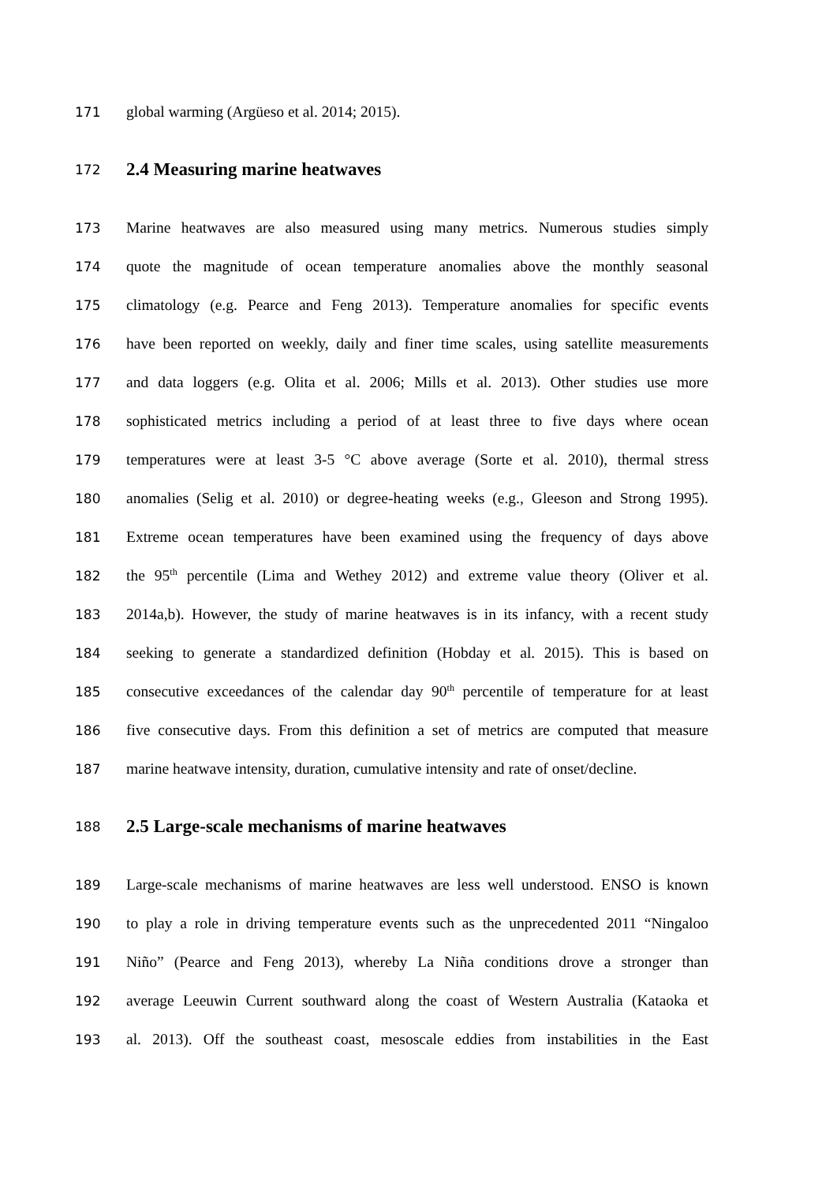171 global warming (Argüeso et al. 2014; 2015).
172 2.4 Measuring marine heatwaves
173 Marine heatwaves are also measured using many metrics. Numerous studies simply
174 quote the magnitude of ocean temperature anomalies above the monthly seasonal
175 climatology (e.g. Pearce and Feng 2013). Temperature anomalies for specific events
176 have been reported on weekly, daily and finer time scales, using satellite measurements
177 and data loggers (e.g. Olita et al. 2006; Mills et al. 2013). Other studies use more
178 sophisticated metrics including a period of at least three to five days where ocean
179 temperatures were at least 3-5 °C above average (Sorte et al. 2010), thermal stress
180 anomalies (Selig et al. 2010) or degree-heating weeks (e.g., Gleeson and Strong 1995).
181 Extreme ocean temperatures have been examined using the frequency of days above
182 the 95<sup>th</sup> percentile (Lima and Wethey 2012) and extreme value theory (Oliver et al.
183 2014a,b). However, the study of marine heatwaves is in its infancy, with a recent study
184 seeking to generate a standardized definition (Hobday et al. 2015). This is based on
185 consecutive exceedances of the calendar day 90<sup>th</sup> percentile of temperature for at least
186 five consecutive days. From this definition a set of metrics are computed that measure
187 marine heatwave intensity, duration, cumulative intensity and rate of onset/decline.
188 2.5 Large-scale mechanisms of marine heatwaves
189 Large-scale mechanisms of marine heatwaves are less well understood. ENSO is known
190 to play a role in driving temperature events such as the unprecedented 2011 “Ningaloo
191 Niño” (Pearce and Feng 2013), whereby La Niña conditions drove a stronger than
192 average Leeuwin Current southward along the coast of Western Australia (Kataoka et
193 al. 2013). Off the southeast coast, mesoscale eddies from instabilities in the East